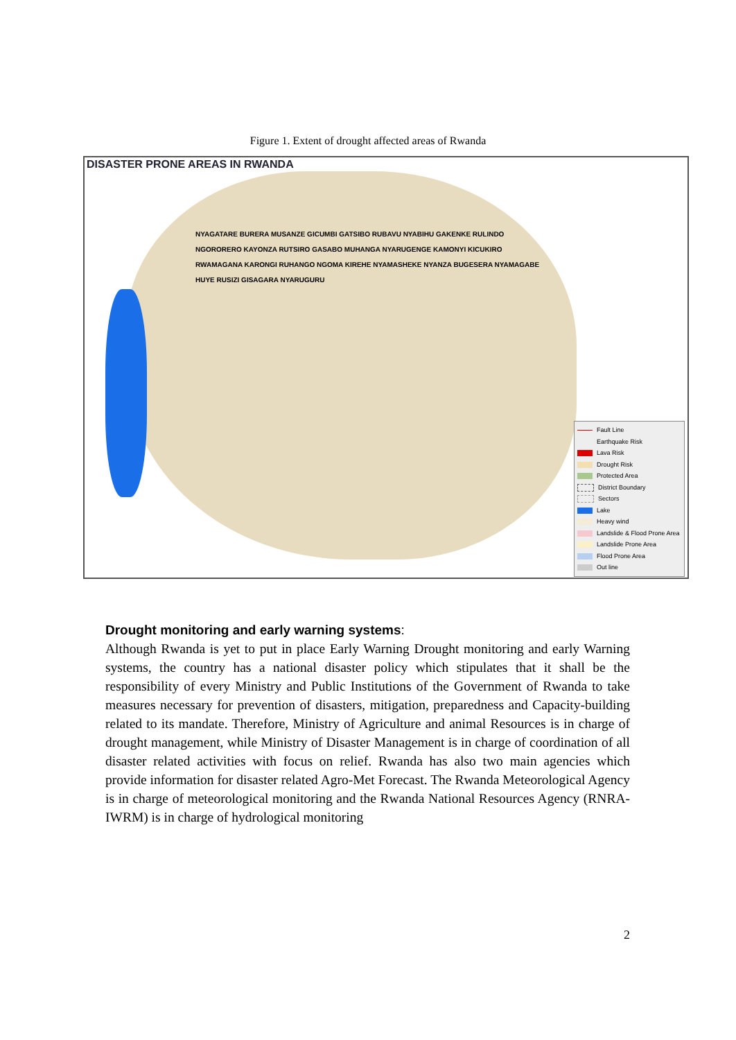Figure 1. Extent of drought affected areas of Rwanda
DISASTER PRONE AREAS IN RWANDA
NYAGATARE BURERA MUSANZE GICUMBI GATSIBO RUBAVU NYABIHU GAKENKE RULINDO NGORORERO KAYONZA RUTSIRO GASABO MUHANGA NYARUGENGE KAMONYI KICUKIRO RWAMAGANA KARONGI RUHANGO NGOMA KIREHE NYAMASHEKE NYANZA BUGESERA NYAMAGABE HUYE RUSIZI GISAGARA NYARUGURU
Fault Line
Earthquake Risk
Lava Risk
Drought Risk
Protected Area
District Boundary
Sectors
Lake
Heavy wind
Landslide & Flood Prone Area
Landslide Prone Area
Flood Prone Area
Out line
Drought monitoring and early warning systems:
Although Rwanda is yet to put in place Early Warning Drought monitoring and early Warning systems, the country has a national disaster policy which stipulates that it shall be the responsibility of every Ministry and Public Institutions of the Government of Rwanda to take measures necessary for prevention of disasters, mitigation, preparedness and Capacity-building related to its mandate. Therefore, Ministry of Agriculture and animal Resources is in charge of drought management, while Ministry of Disaster Management is in charge of coordination of all disaster related activities with focus on relief. Rwanda has also two main agencies which provide information for disaster related Agro-Met Forecast. The Rwanda Meteorological Agency is in charge of meteorological monitoring and the Rwanda National Resources Agency (RNRA-IWRM) is in charge of hydrological monitoring
2